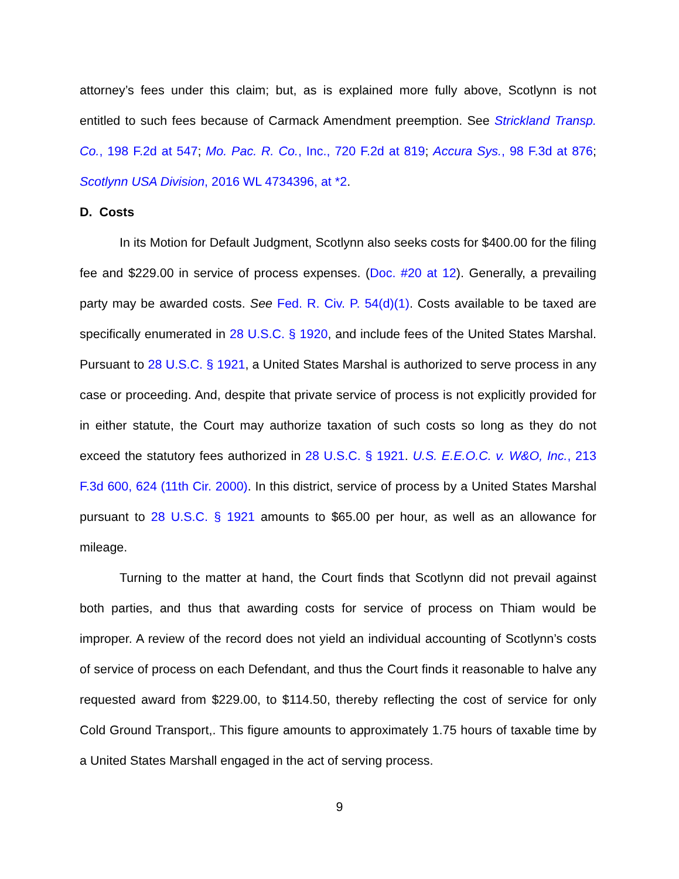attorney’s fees under this claim; but, as is explained more fully above, Scotlynn is not entitled to such fees because of Carmack Amendment preemption. See Strickland Transp. Co., 198 F.2d at 547; Mo. Pac. R. Co., Inc., 720 F.2d at 819; Accura Sys., 98 F.3d at 876; Scotlynn USA Division, 2016 WL 4734396, at *2.
D. Costs
In its Motion for Default Judgment, Scotlynn also seeks costs for $400.00 for the filing fee and $229.00 in service of process expenses. (Doc. #20 at 12). Generally, a prevailing party may be awarded costs. See Fed. R. Civ. P. 54(d)(1). Costs available to be taxed are specifically enumerated in 28 U.S.C. § 1920, and include fees of the United States Marshal. Pursuant to 28 U.S.C. § 1921, a United States Marshal is authorized to serve process in any case or proceeding. And, despite that private service of process is not explicitly provided for in either statute, the Court may authorize taxation of such costs so long as they do not exceed the statutory fees authorized in 28 U.S.C. § 1921. U.S. E.E.O.C. v. W&O, Inc., 213 F.3d 600, 624 (11th Cir. 2000). In this district, service of process by a United States Marshal pursuant to 28 U.S.C. § 1921 amounts to $65.00 per hour, as well as an allowance for mileage.
Turning to the matter at hand, the Court finds that Scotlynn did not prevail against both parties, and thus that awarding costs for service of process on Thiam would be improper. A review of the record does not yield an individual accounting of Scotlynn’s costs of service of process on each Defendant, and thus the Court finds it reasonable to halve any requested award from $229.00, to $114.50, thereby reflecting the cost of service for only Cold Ground Transport,. This figure amounts to approximately 1.75 hours of taxable time by a United States Marshall engaged in the act of serving process.
9